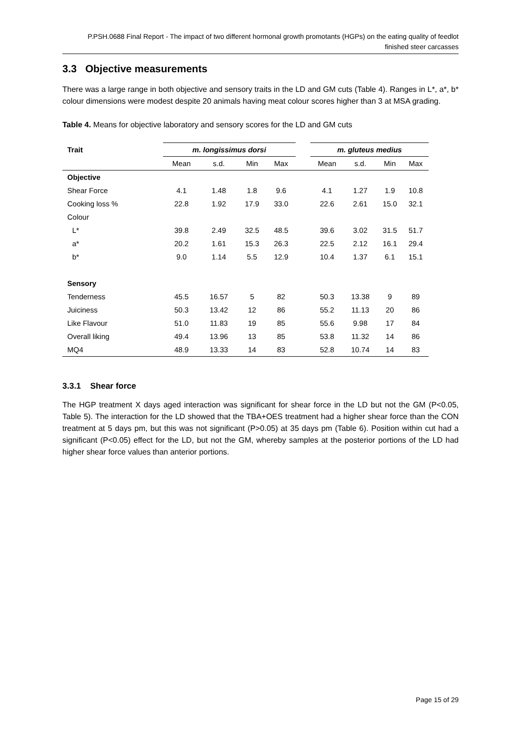P.PSH.0688 Final Report - The impact of two different hormonal growth promotants (HGPs) on the eating quality of feedlot finished steer carcasses
3.3 Objective measurements
There was a large range in both objective and sensory traits in the LD and GM cuts (Table 4). Ranges in L*, a*, b* colour dimensions were modest despite 20 animals having meat colour scores higher than 3 at MSA grading.
Table 4. Means for objective laboratory and sensory scores for the LD and GM cuts
| Trait | m. longissimus dorsi | | | | | m. gluteus medius | | | |
| --- | --- | --- | --- | --- | --- | --- | --- | --- | --- |
| | Mean | s.d. | Min | Max | | Mean | s.d. | Min | Max |
| Objective | | | | | | | | | |
| Shear Force | 4.1 | 1.48 | 1.8 | 9.6 | | 4.1 | 1.27 | 1.9 | 10.8 |
| Cooking loss % | 22.8 | 1.92 | 17.9 | 33.0 | | 22.6 | 2.61 | 15.0 | 32.1 |
| Colour | | | | | | | | | |
| L* | 39.8 | 2.49 | 32.5 | 48.5 | | 39.6 | 3.02 | 31.5 | 51.7 |
| a* | 20.2 | 1.61 | 15.3 | 26.3 | | 22.5 | 2.12 | 16.1 | 29.4 |
| b* | 9.0 | 1.14 | 5.5 | 12.9 | | 10.4 | 1.37 | 6.1 | 15.1 |
| Sensory | | | | | | | | | |
| Tenderness | 45.5 | 16.57 | 5 | 82 | | 50.3 | 13.38 | 9 | 89 |
| Juiciness | 50.3 | 13.42 | 12 | 86 | | 55.2 | 11.13 | 20 | 86 |
| Like Flavour | 51.0 | 11.83 | 19 | 85 | | 55.6 | 9.98 | 17 | 84 |
| Overall liking | 49.4 | 13.96 | 13 | 85 | | 53.8 | 11.32 | 14 | 86 |
| MQ4 | 48.9 | 13.33 | 14 | 83 | | 52.8 | 10.74 | 14 | 83 |
3.3.1 Shear force
The HGP treatment X days aged interaction was significant for shear force in the LD but not the GM (P<0.05, Table 5). The interaction for the LD showed that the TBA+OES treatment had a higher shear force than the CON treatment at 5 days pm, but this was not significant (P>0.05) at 35 days pm (Table 6). Position within cut had a significant (P<0.05) effect for the LD, but not the GM, whereby samples at the posterior portions of the LD had higher shear force values than anterior portions.
Page 15 of 29